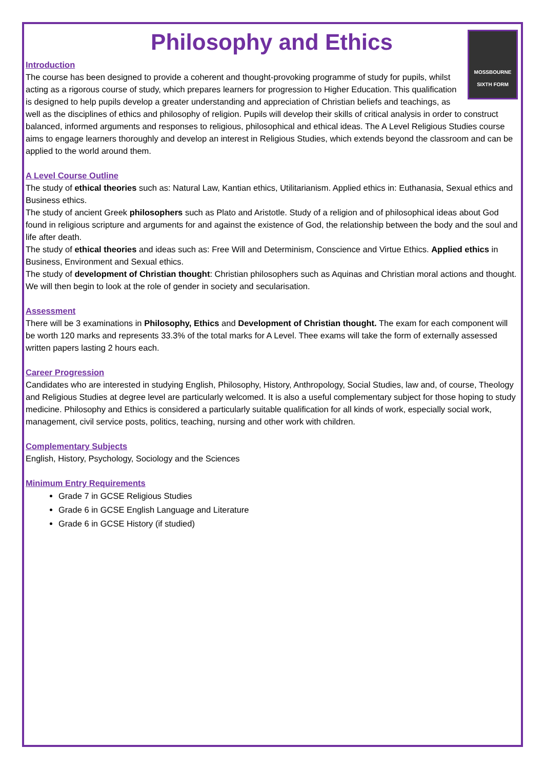Philosophy and Ethics
MOSSBOURNE
SIXTH FORM
Introduction
The course has been designed to provide a coherent and thought-provoking programme of study for pupils, whilst acting as a rigorous course of study, which prepares learners for progression to Higher Education. This qualification is designed to help pupils develop a greater understanding and appreciation of Christian beliefs and teachings, as well as the disciplines of ethics and philosophy of religion. Pupils will develop their skills of critical analysis in order to construct balanced, informed arguments and responses to religious, philosophical and ethical ideas. The A Level Religious Studies course aims to engage learners thoroughly and develop an interest in Religious Studies, which extends beyond the classroom and can be applied to the world around them.
A Level Course Outline
The study of ethical theories such as: Natural Law, Kantian ethics, Utilitarianism. Applied ethics in: Euthanasia, Sexual ethics and Business ethics.
The study of ancient Greek philosophers such as Plato and Aristotle. Study of a religion and of philosophical ideas about God found in religious scripture and arguments for and against the existence of God, the relationship between the body and the soul and life after death.
The study of ethical theories and ideas such as: Free Will and Determinism, Conscience and Virtue Ethics. Applied ethics in Business, Environment and Sexual ethics.
The study of development of Christian thought: Christian philosophers such as Aquinas and Christian moral actions and thought. We will then begin to look at the role of gender in society and secularisation.
Assessment
There will be 3 examinations in Philosophy, Ethics and Development of Christian thought. The exam for each component will be worth 120 marks and represents 33.3% of the total marks for A Level. Thee exams will take the form of externally assessed written papers lasting 2 hours each.
Career Progression
Candidates who are interested in studying English, Philosophy, History, Anthropology, Social Studies, law and, of course, Theology and Religious Studies at degree level are particularly welcomed. It is also a useful complementary subject for those hoping to study medicine. Philosophy and Ethics is considered a particularly suitable qualification for all kinds of work, especially social work, management, civil service posts, politics, teaching, nursing and other work with children.
Complementary Subjects
English, History, Psychology, Sociology and the Sciences
Minimum Entry Requirements
Grade 7 in GCSE Religious Studies
Grade 6 in GCSE English Language and Literature
Grade 6 in GCSE History (if studied)